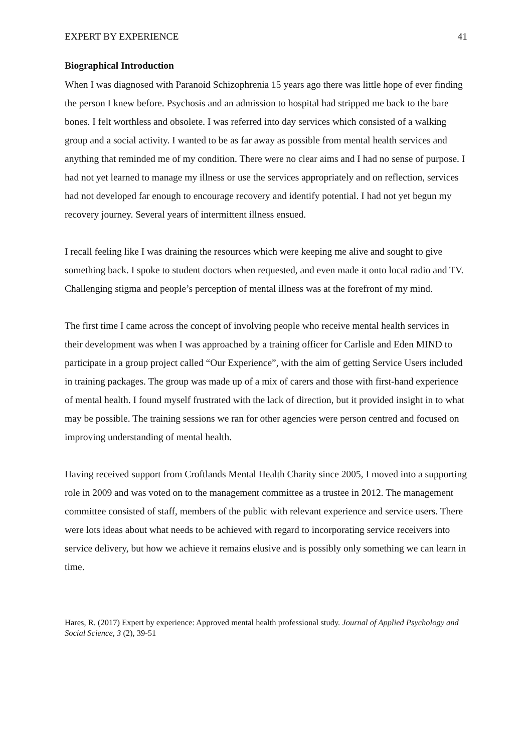EXPERT BY EXPERIENCE 41
Biographical Introduction
When I was diagnosed with Paranoid Schizophrenia 15 years ago there was little hope of ever finding the person I knew before. Psychosis and an admission to hospital had stripped me back to the bare bones. I felt worthless and obsolete. I was referred into day services which consisted of a walking group and a social activity. I wanted to be as far away as possible from mental health services and anything that reminded me of my condition. There were no clear aims and I had no sense of purpose. I had not yet learned to manage my illness or use the services appropriately and on reflection, services had not developed far enough to encourage recovery and identify potential. I had not yet begun my recovery journey. Several years of intermittent illness ensued.
I recall feeling like I was draining the resources which were keeping me alive and sought to give something back. I spoke to student doctors when requested, and even made it onto local radio and TV. Challenging stigma and people’s perception of mental illness was at the forefront of my mind.
The first time I came across the concept of involving people who receive mental health services in their development was when I was approached by a training officer for Carlisle and Eden MIND to participate in a group project called “Our Experience”, with the aim of getting Service Users included in training packages. The group was made up of a mix of carers and those with first-hand experience of mental health. I found myself frustrated with the lack of direction, but it provided insight in to what may be possible. The training sessions we ran for other agencies were person centred and focused on improving understanding of mental health.
Having received support from Croftlands Mental Health Charity since 2005, I moved into a supporting role in 2009 and was voted on to the management committee as a trustee in 2012. The management committee consisted of staff, members of the public with relevant experience and service users. There were lots ideas about what needs to be achieved with regard to incorporating service receivers into service delivery, but how we achieve it remains elusive and is possibly only something we can learn in time.
Hares, R. (2017) Expert by experience: Approved mental health professional study. Journal of Applied Psychology and Social Science, 3 (2), 39-51